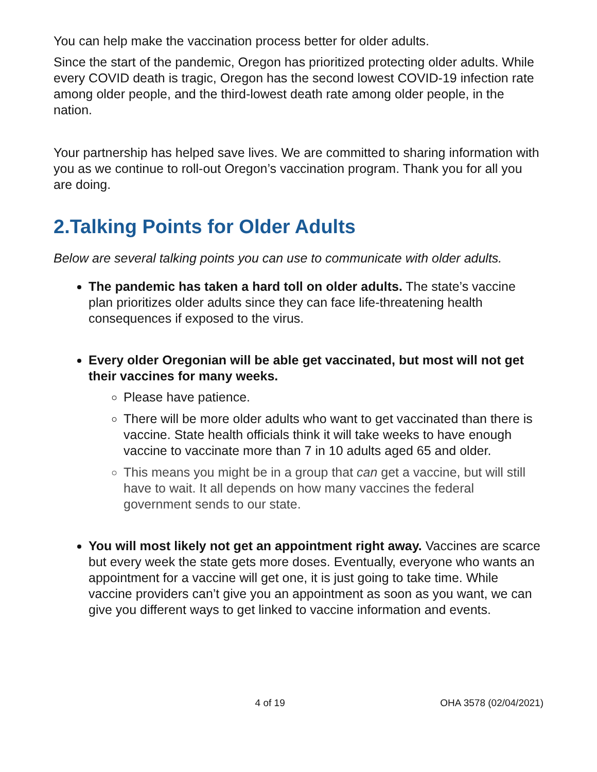You can help make the vaccination process better for older adults.
Since the start of the pandemic, Oregon has prioritized protecting older adults. While every COVID death is tragic, Oregon has the second lowest COVID-19 infection rate among older people, and the third-lowest death rate among older people, in the nation.
Your partnership has helped save lives. We are committed to sharing information with you as we continue to roll-out Oregon’s vaccination program. Thank you for all you are doing.
2.Talking Points for Older Adults
Below are several talking points you can use to communicate with older adults.
The pandemic has taken a hard toll on older adults. The state’s vaccine plan prioritizes older adults since they can face life-threatening health consequences if exposed to the virus.
Every older Oregonian will be able get vaccinated, but most will not get their vaccines for many weeks.
Please have patience.
There will be more older adults who want to get vaccinated than there is vaccine. State health officials think it will take weeks to have enough vaccine to vaccinate more than 7 in 10 adults aged 65 and older.
This means you might be in a group that can get a vaccine, but will still have to wait. It all depends on how many vaccines the federal government sends to our state.
You will most likely not get an appointment right away. Vaccines are scarce but every week the state gets more doses. Eventually, everyone who wants an appointment for a vaccine will get one, it is just going to take time. While vaccine providers can’t give you an appointment as soon as you want, we can give you different ways to get linked to vaccine information and events.
4 of 19 OHA 3578 (02/04/2021)